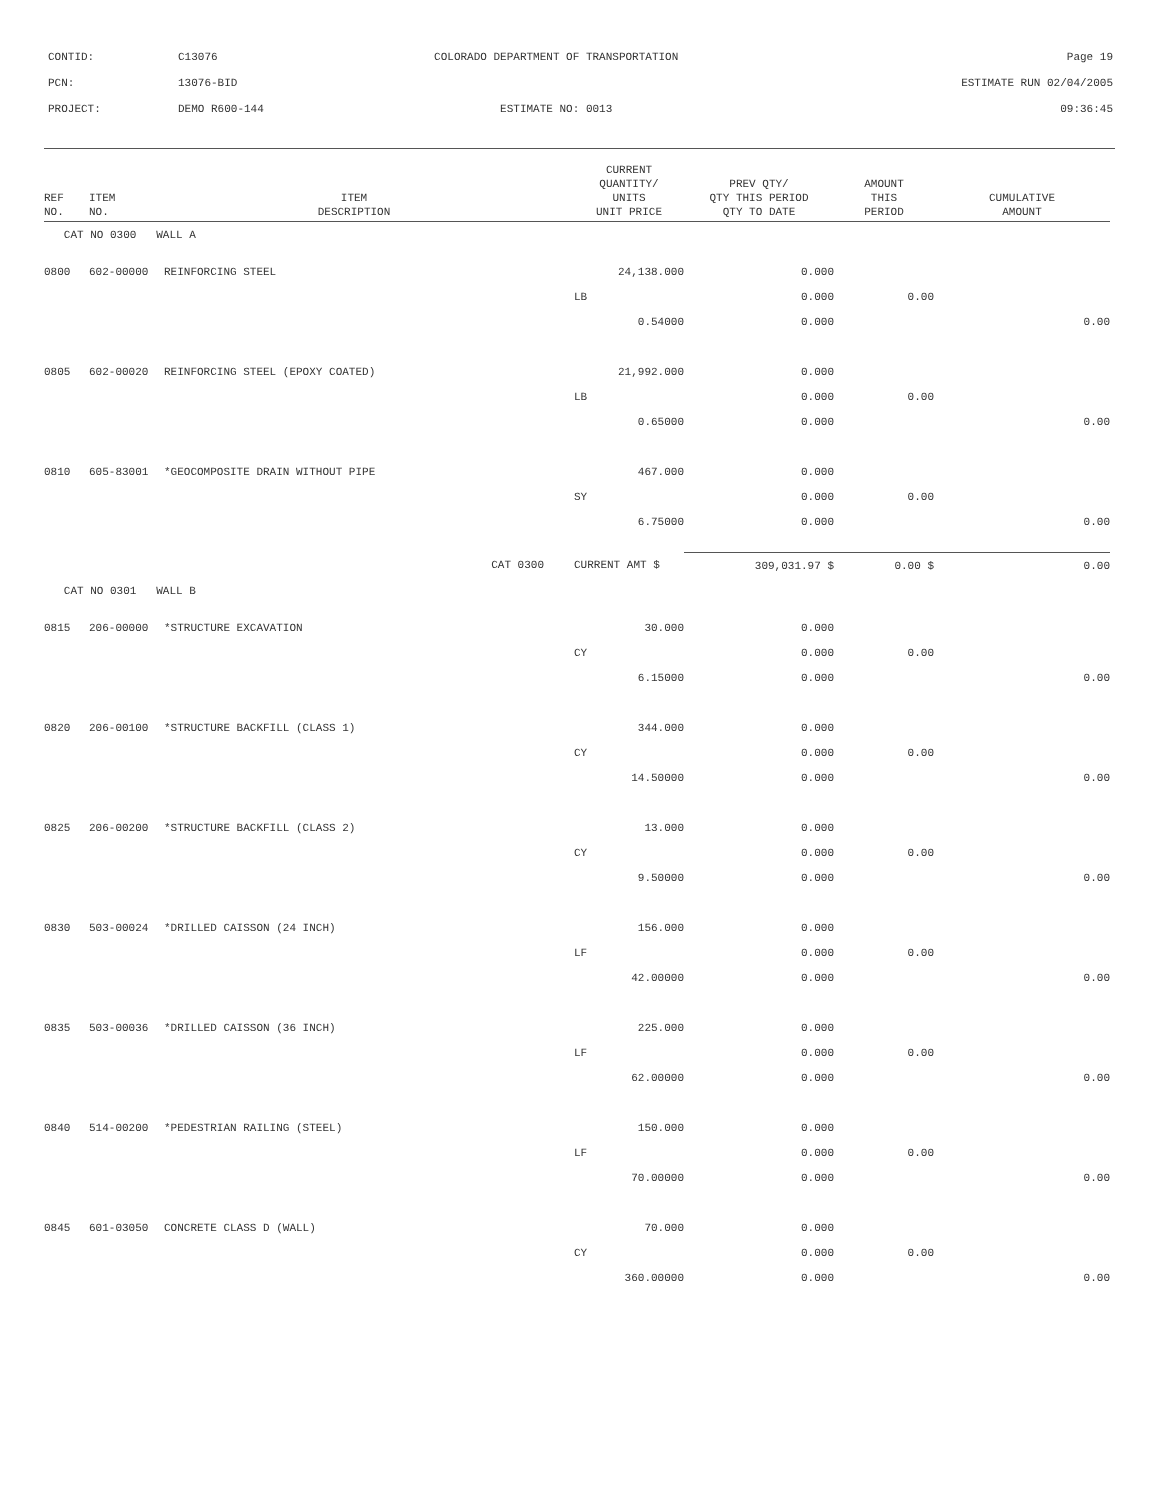| CONTID: | C13076 | COLORADO DEPARTMENT OF TRANSPORTATION | Page 19 |
| PCN: | 13076-BID | | ESTIMATE RUN 02/04/2005 |
| PROJECT: | DEMO R600-144 | ESTIMATE NO: 0013 | 09:36:45 |
| REF NO. | ITEM NO. | ITEM DESCRIPTION | | CURRENT QUANTITY/ UNITS UNIT PRICE | PREV QTY/ QTY THIS PERIOD QTY TO DATE | AMOUNT THIS PERIOD | CUMULATIVE AMOUNT |
| --- | --- | --- | --- | --- | --- | --- | --- |
| CAT NO 0300 WALL A | | | | | | | |
| 0800 | 602-00000 | REINFORCING STEEL | | 24,138.000 | 0.000 | | |
| | | | | LB | 0.000 | 0.00 | |
| | | | | 0.54000 | 0.000 | | 0.00 |
| 0805 | 602-00020 | REINFORCING STEEL (EPOXY COATED) | | 21,992.000 | 0.000 | | |
| | | | | LB | 0.000 | 0.00 | |
| | | | | 0.65000 | 0.000 | | 0.00 |
| 0810 | 605-83001 | *GEOCOMPOSITE DRAIN WITHOUT PIPE | | 467.000 | 0.000 | | |
| | | | | SY | 0.000 | 0.00 | |
| | | | | 6.75000 | 0.000 | | 0.00 |
| | | CAT 0300 | | CURRENT AMT $ | 309,031.97 $ | 0.00 $ | 0.00 |
| CAT NO 0301 WALL B | | | | | | | |
| 0815 | 206-00000 | *STRUCTURE EXCAVATION | | 30.000 | 0.000 | | |
| | | | | CY | 0.000 | 0.00 | |
| | | | | 6.15000 | 0.000 | | 0.00 |
| 0820 | 206-00100 | *STRUCTURE BACKFILL (CLASS 1) | | 344.000 | 0.000 | | |
| | | | | CY | 0.000 | 0.00 | |
| | | | | 14.50000 | 0.000 | | 0.00 |
| 0825 | 206-00200 | *STRUCTURE BACKFILL (CLASS 2) | | 13.000 | 0.000 | | |
| | | | | CY | 0.000 | 0.00 | |
| | | | | 9.50000 | 0.000 | | 0.00 |
| 0830 | 503-00024 | *DRILLED CAISSON (24 INCH) | | 156.000 | 0.000 | | |
| | | | | LF | 0.000 | 0.00 | |
| | | | | 42.00000 | 0.000 | | 0.00 |
| 0835 | 503-00036 | *DRILLED CAISSON (36 INCH) | | 225.000 | 0.000 | | |
| | | | | LF | 0.000 | 0.00 | |
| | | | | 62.00000 | 0.000 | | 0.00 |
| 0840 | 514-00200 | *PEDESTRIAN RAILING (STEEL) | | 150.000 | 0.000 | | |
| | | | | LF | 0.000 | 0.00 | |
| | | | | 70.00000 | 0.000 | | 0.00 |
| 0845 | 601-03050 | CONCRETE CLASS D (WALL) | | 70.000 | 0.000 | | |
| | | | | CY | 0.000 | 0.00 | |
| | | | | 360.00000 | 0.000 | | 0.00 |